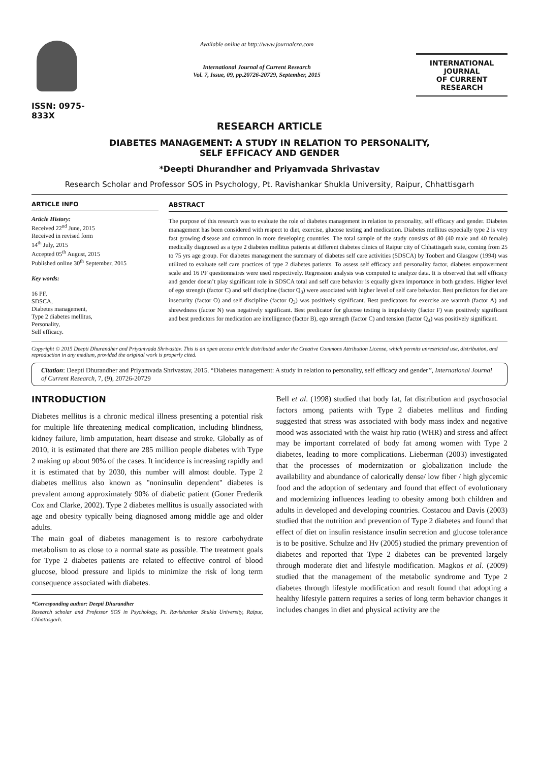ISSN: 0975-833X
Available online at http://www.journalcra.com
International Journal of Current Research
Vol. 7, Issue, 09, pp.20726-20729, September, 2015
INTERNATIONAL JOURNAL
OF CURRENT RESEARCH
RESEARCH ARTICLE
DIABETES MANAGEMENT: A STUDY IN RELATION TO PERSONALITY,
SELF EFFICACY AND GENDER
*Deepti Dhurandher and Priyamvada Shrivastav
Research Scholar and Professor SOS in Psychology, Pt. Ravishankar Shukla University, Raipur, Chhattisgarh
ARTICLE INFO
Article History:
Received 22<sup>nd</sup> June, 2015
Received in revised form
14<sup>th</sup> July, 2015
Accepted 05<sup>th</sup> August, 2015
Published online 30<sup>th</sup> September, 2015
Key words:
16 PF,
SDSCA,
Diabetes management,
Type 2 diabetes mellitus,
Personality,
Self efficacy.
ABSTRACT
The purpose of this research was to evaluate the role of diabetes management in relation to personality, self efficacy and gender. Diabetes management has been considered with respect to diet, exercise, glucose testing and medication. Diabetes mellitus especially type 2 is very fast growing disease and common in more developing countries. The total sample of the study consists of 80 (40 male and 40 female) medically diagnosed as a type 2 diabetes mellitus patients at different diabetes clinics of Raipur city of Chhattisgarh state, coming from 25 to 75 yrs age group. For diabetes management the summary of diabetes self care activities (SDSCA) by Toobert and Glasgow (1994) was utilized to evaluate self care practices of type 2 diabetes patients. To assess self efficacy and personality factor, diabetes empowerment scale and 16 PF questionnaires were used respectively. Regression analysis was computed to analyze data. It is observed that self efficacy and gender doesn’t play significant role in SDSCA total and self care behavior is equally given importance in both genders. Higher level of ego strength (factor C) and self discipline (factor Q<sub>3</sub>) were associated with higher level of self care behavior. Best predictors for diet are insecurity (factor O) and self discipline (factor Q<sub>3</sub>) was positively significant. Best predicators for exercise are warmth (factor A) and shrewdness (factor N) was negatively significant. Best predicator for glucose testing is impulsivity (factor F) was positively significant and best predictors for medication are intelligence (factor B), ego strength (factor C) and tension (factor Q<sub>4</sub>) was positively significant.
Copyright © 2015 Deepti Dhurandher and Priyamvada Shrivastav. This is an open access article distributed under the Creative Commons Attribution License, which permits unrestricted use, distribution, and reproduction in any medium, provided the original work is properly cited.
Citation: Deepti Dhurandher and Priyamvada Shrivastav, 2015. “Diabetes management: A study in relation to personality, self efficacy and gender”, International Journal of Current Research, 7, (9), 20726-20729
INTRODUCTION
Diabetes mellitus is a chronic medical illness presenting a potential risk for multiple life threatening medical complication, including blindness, kidney failure, limb amputation, heart disease and stroke. Globally as of 2010, it is estimated that there are 285 million people diabetes with Type 2 making up about 90% of the cases. It incidence is increasing rapidly and it is estimated that by 2030, this number will almost double. Type 2 diabetes mellitus also known as "noninsulin dependent" diabetes is prevalent among approximately 90% of diabetic patient (Goner Frederik Cox and Clarke, 2002). Type 2 diabetes mellitus is usually associated with age and obesity typically being diagnosed among middle age and older adults.
The main goal of diabetes management is to restore carbohydrate metabolism to as close to a normal state as possible. The treatment goals for Type 2 diabetes patients are related to effective control of blood glucose, blood pressure and lipids to minimize the risk of long term consequence associated with diabetes.
*Corresponding author: Deepti Dhurandher
Research scholar and Professor SOS in Psychology, Pt. Ravishankar Shukla University, Raipur, Chhattisgarh.
Bell et al. (1998) studied that body fat, fat distribution and psychosocial factors among patients with Type 2 diabetes mellitus and finding suggested that stress was associated with body mass index and negative mood was associated with the waist hip ratio (WHR) and stress and affect may be important correlated of body fat among women with Type 2 diabetes, leading to more complications. Lieberman (2003) investigated that the processes of modernization or globalization include the availability and abundance of calorically dense/ low fiber / high glycemic food and the adoption of sedentary and found that effect of evolutionary and modernizing influences leading to obesity among both children and adults in developed and developing countries. Costacou and Davis (2003) studied that the nutrition and prevention of Type 2 diabetes and found that effect of diet on insulin resistance insulin secretion and glucose tolerance is to be positive. Schulze and Hv (2005) studied the primary prevention of diabetes and reported that Type 2 diabetes can be prevented largely through moderate diet and lifestyle modification. Magkos et al. (2009) studied that the management of the metabolic syndrome and Type 2 diabetes through lifestyle modification and result found that adopting a healthy lifestyle pattern requires a series of long term behavior changes it includes changes in diet and physical activity are the